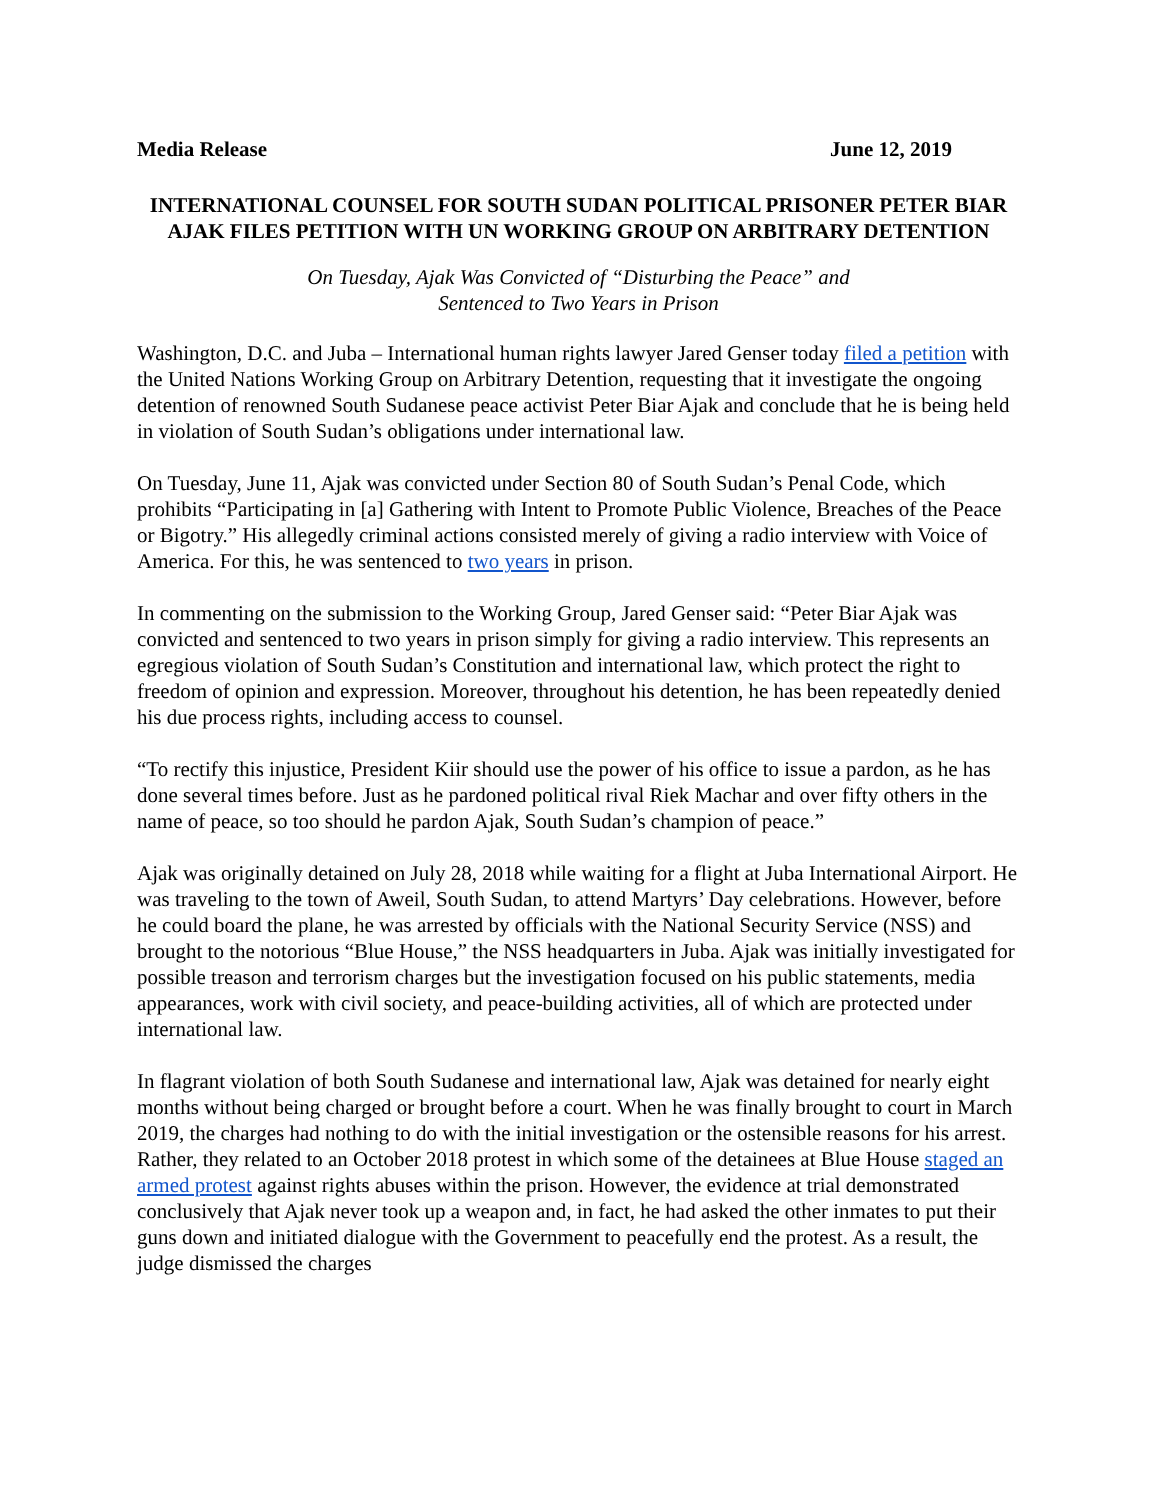Media Release June 12, 2019
INTERNATIONAL COUNSEL FOR SOUTH SUDAN POLITICAL PRISONER PETER BIAR AJAK FILES PETITION WITH UN WORKING GROUP ON ARBITRARY DETENTION
On Tuesday, Ajak Was Convicted of “Disturbing the Peace” and
Sentenced to Two Years in Prison
Washington, D.C. and Juba – International human rights lawyer Jared Genser today filed a petition with the United Nations Working Group on Arbitrary Detention, requesting that it investigate the ongoing detention of renowned South Sudanese peace activist Peter Biar Ajak and conclude that he is being held in violation of South Sudan’s obligations under international law.
On Tuesday, June 11, Ajak was convicted under Section 80 of South Sudan’s Penal Code, which prohibits “Participating in [a] Gathering with Intent to Promote Public Violence, Breaches of the Peace or Bigotry.” His allegedly criminal actions consisted merely of giving a radio interview with Voice of America. For this, he was sentenced to two years in prison.
In commenting on the submission to the Working Group, Jared Genser said: “Peter Biar Ajak was convicted and sentenced to two years in prison simply for giving a radio interview. This represents an egregious violation of South Sudan’s Constitution and international law, which protect the right to freedom of opinion and expression. Moreover, throughout his detention, he has been repeatedly denied his due process rights, including access to counsel.
“To rectify this injustice, President Kiir should use the power of his office to issue a pardon, as he has done several times before. Just as he pardoned political rival Riek Machar and over fifty others in the name of peace, so too should he pardon Ajak, South Sudan’s champion of peace.”
Ajak was originally detained on July 28, 2018 while waiting for a flight at Juba International Airport. He was traveling to the town of Aweil, South Sudan, to attend Martyrs’ Day celebrations. However, before he could board the plane, he was arrested by officials with the National Security Service (NSS) and brought to the notorious “Blue House,” the NSS headquarters in Juba. Ajak was initially investigated for possible treason and terrorism charges but the investigation focused on his public statements, media appearances, work with civil society, and peace-building activities, all of which are protected under international law.
In flagrant violation of both South Sudanese and international law, Ajak was detained for nearly eight months without being charged or brought before a court. When he was finally brought to court in March 2019, the charges had nothing to do with the initial investigation or the ostensible reasons for his arrest. Rather, they related to an October 2018 protest in which some of the detainees at Blue House staged an armed protest against rights abuses within the prison. However, the evidence at trial demonstrated conclusively that Ajak never took up a weapon and, in fact, he had asked the other inmates to put their guns down and initiated dialogue with the Government to peacefully end the protest. As a result, the judge dismissed the charges